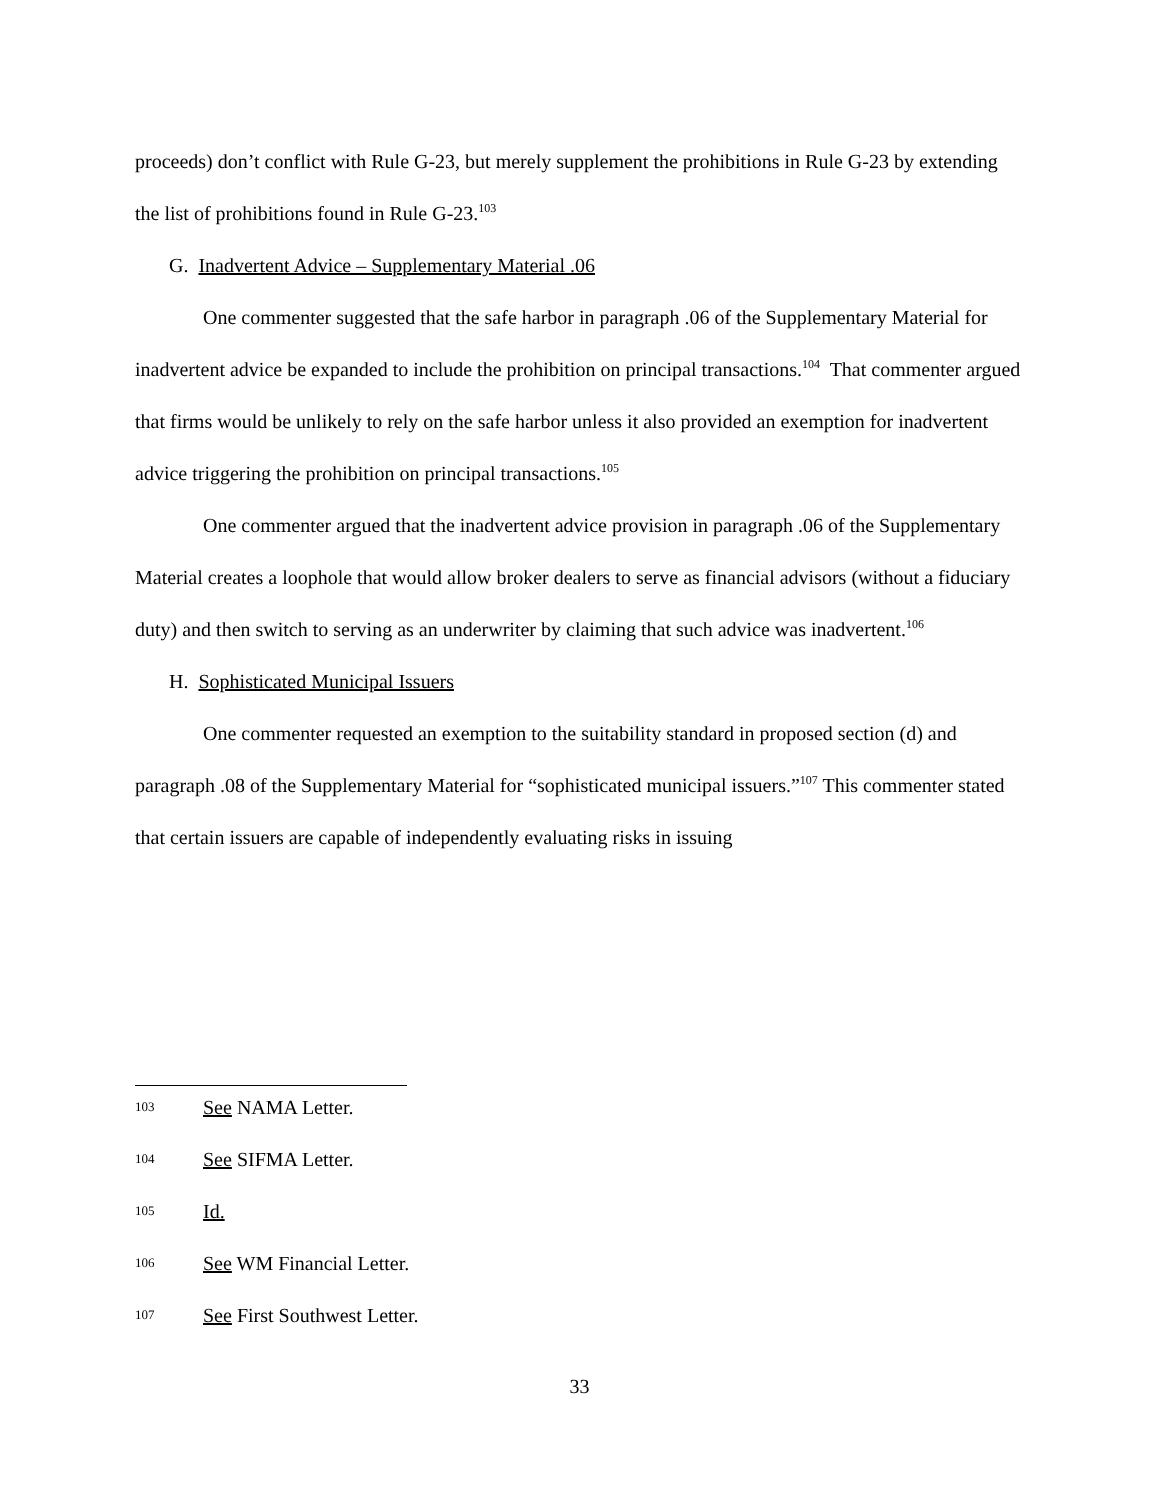proceeds) don’t conflict with Rule G-23, but merely supplement the prohibitions in Rule G-23 by extending the list of prohibitions found in Rule G-23.<sup>103</sup>
G. Inadvertent Advice – Supplementary Material .06
One commenter suggested that the safe harbor in paragraph .06 of the Supplementary Material for inadvertent advice be expanded to include the prohibition on principal transactions.<sup>104</sup> That commenter argued that firms would be unlikely to rely on the safe harbor unless it also provided an exemption for inadvertent advice triggering the prohibition on principal transactions.<sup>105</sup>
One commenter argued that the inadvertent advice provision in paragraph .06 of the Supplementary Material creates a loophole that would allow broker dealers to serve as financial advisors (without a fiduciary duty) and then switch to serving as an underwriter by claiming that such advice was inadvertent.<sup>106</sup>
H. Sophisticated Municipal Issuers
One commenter requested an exemption to the suitability standard in proposed section (d) and paragraph .08 of the Supplementary Material for “sophisticated municipal issuers.”<sup>107</sup> This commenter stated that certain issuers are capable of independently evaluating risks in issuing
103 See NAMA Letter.
104 See SIFMA Letter.
105 Id.
106 See WM Financial Letter.
107 See First Southwest Letter.
33